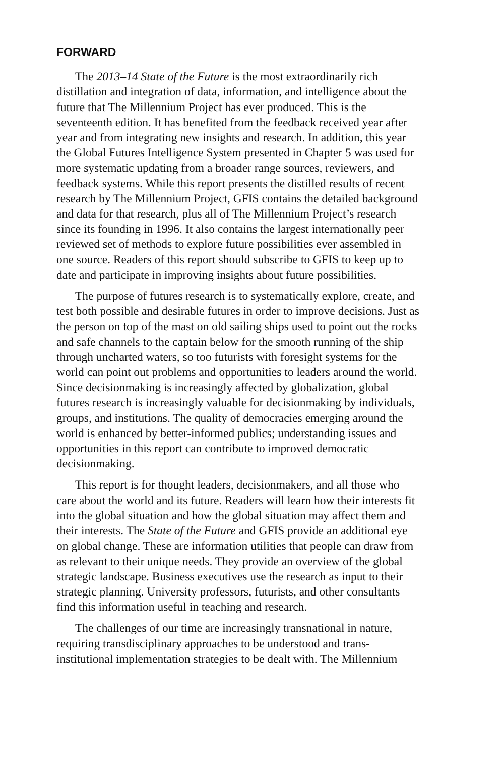FORWARD
The 2013–14 State of the Future is the most extraordinarily rich distillation and integration of data, information, and intelligence about the future that The Millennium Project has ever produced. This is the seventeenth edition. It has benefited from the feedback received year after year and from integrating new insights and research. In addition, this year the Global Futures Intelligence System presented in Chapter 5 was used for more systematic updating from a broader range sources, reviewers, and feedback systems. While this report presents the distilled results of recent research by The Millennium Project, GFIS contains the detailed background and data for that research, plus all of The Millennium Project’s research since its founding in 1996. It also contains the largest internationally peer reviewed set of methods to explore future possibilities ever assembled in one source. Readers of this report should subscribe to GFIS to keep up to date and participate in improving insights about future possibilities.
The purpose of futures research is to systematically explore, create, and test both possible and desirable futures in order to improve decisions. Just as the person on top of the mast on old sailing ships used to point out the rocks and safe channels to the captain below for the smooth running of the ship through uncharted waters, so too futurists with foresight systems for the world can point out problems and opportunities to leaders around the world. Since decisionmaking is increasingly affected by globalization, global futures research is increasingly valuable for decisionmaking by individuals, groups, and institutions. The quality of democracies emerging around the world is enhanced by better-informed publics; understanding issues and opportunities in this report can contribute to improved democratic decisionmaking.
This report is for thought leaders, decisionmakers, and all those who care about the world and its future. Readers will learn how their interests fit into the global situation and how the global situation may affect them and their interests. The State of the Future and GFIS provide an additional eye on global change. These are information utilities that people can draw from as relevant to their unique needs. They provide an overview of the global strategic landscape. Business executives use the research as input to their strategic planning. University professors, futurists, and other consultants find this information useful in teaching and research.
The challenges of our time are increasingly transnational in nature, requiring transdisciplinary approaches to be understood and trans-institutional implementation strategies to be dealt with. The Millennium